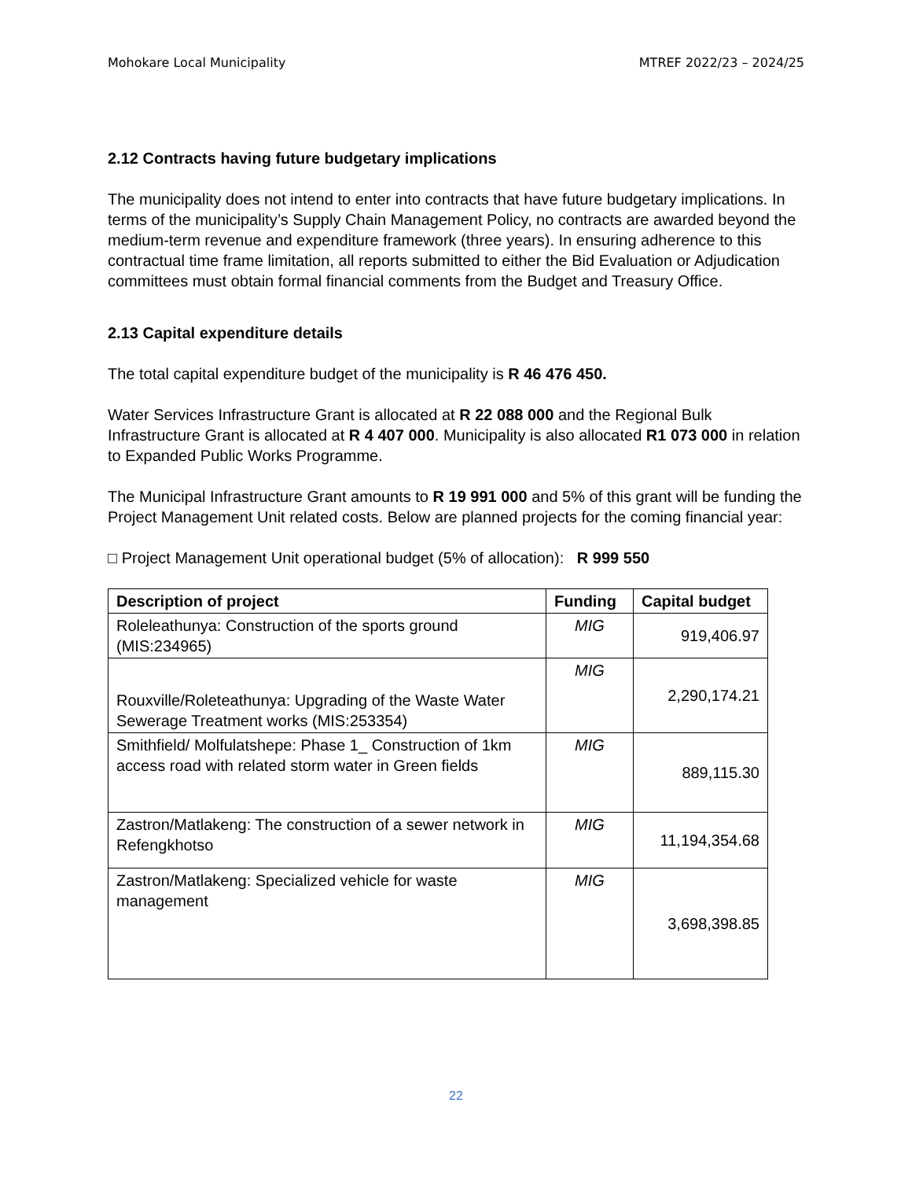Mohokare Local Municipality MTREF 2022/23 – 2024/25
2.12 Contracts having future budgetary implications
The municipality does not intend to enter into contracts that have future budgetary implications. In terms of the municipality’s Supply Chain Management Policy, no contracts are awarded beyond the medium-term revenue and expenditure framework (three years). In ensuring adherence to this contractual time frame limitation, all reports submitted to either the Bid Evaluation or Adjudication committees must obtain formal financial comments from the Budget and Treasury Office.
2.13 Capital expenditure details
The total capital expenditure budget of the municipality is R 46 476 450.
Water Services Infrastructure Grant is allocated at R 22 088 000 and the Regional Bulk Infrastructure Grant is allocated at R 4 407 000. Municipality is also allocated R1 073 000 in relation to Expanded Public Works Programme.
The Municipal Infrastructure Grant amounts to R 19 991 000 and 5% of this grant will be funding the Project Management Unit related costs. Below are planned projects for the coming financial year:
□ Project Management Unit operational budget (5% of allocation): R 999 550
| Description of project | Funding | Capital budget |
| --- | --- | --- |
| Roleleathunya: Construction of the sports ground (MIS:234965) | MIG | 919,406.97 |
| Rouxville/Roleteathunya: Upgrading of the Waste Water Sewerage Treatment works (MIS:253354) | MIG | 2,290,174.21 |
| Smithfield/ Molfulatshepe: Phase 1_ Construction of 1km access road with related storm water in Green fields | MIG | 889,115.30 |
| Zastron/Matlakeng: The construction of a sewer network in Refengkhotso | MIG | 11,194,354.68 |
| Zastron/Matlakeng: Specialized vehicle for waste management | MIG | 3,698,398.85 |
22